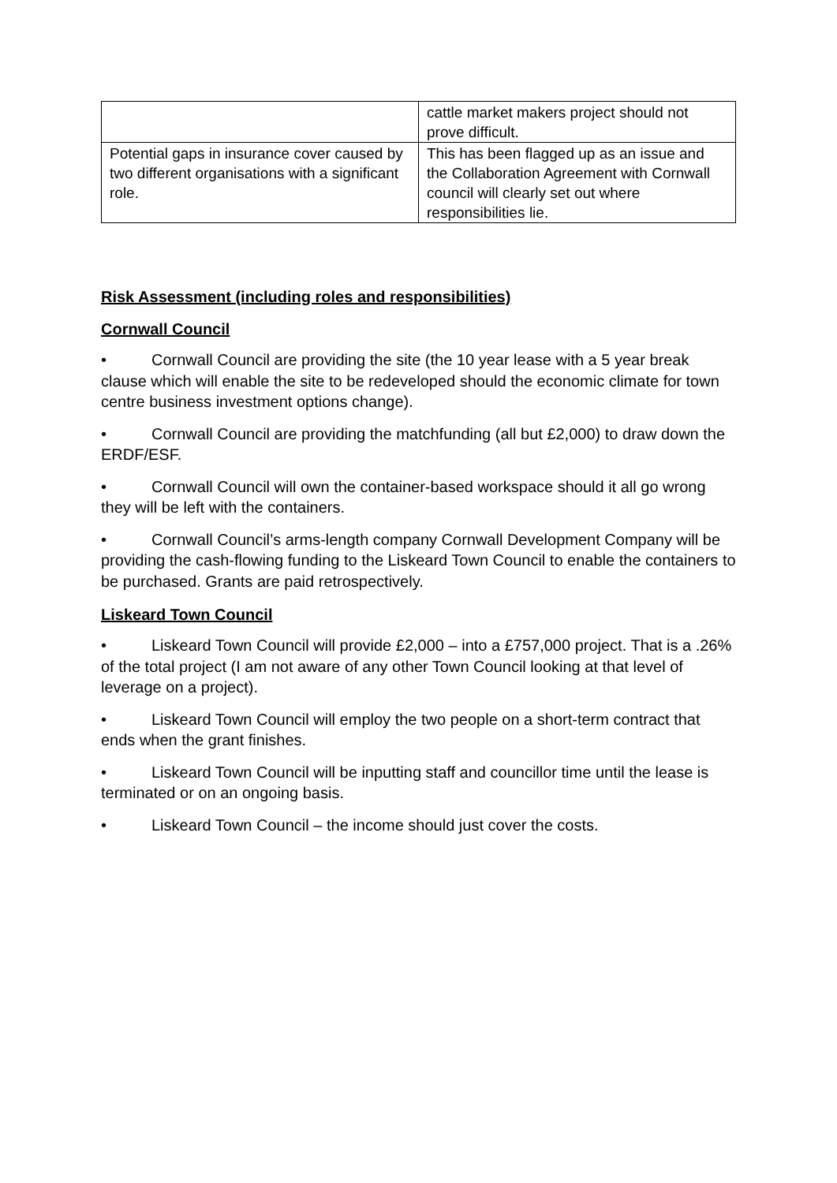| | cattle market makers project should not prove difficult. |
| Potential gaps in insurance cover caused by two different organisations with a significant role. | This has been flagged up as an issue and the Collaboration Agreement with Cornwall council will clearly set out where responsibilities lie. |
Risk Assessment (including roles and responsibilities)
Cornwall Council
• Cornwall Council are providing the site (the 10 year lease with a 5 year break clause which will enable the site to be redeveloped should the economic climate for town centre business investment options change).
• Cornwall Council are providing the matchfunding (all but £2,000) to draw down the ERDF/ESF.
• Cornwall Council will own the container-based workspace should it all go wrong they will be left with the containers.
• Cornwall Council’s arms-length company Cornwall Development Company will be providing the cash-flowing funding to the Liskeard Town Council to enable the containers to be purchased. Grants are paid retrospectively.
Liskeard Town Council
• Liskeard Town Council will provide £2,000 – into a £757,000 project. That is a .26% of the total project (I am not aware of any other Town Council looking at that level of leverage on a project).
• Liskeard Town Council will employ the two people on a short-term contract that ends when the grant finishes.
• Liskeard Town Council will be inputting staff and councillor time until the lease is terminated or on an ongoing basis.
• Liskeard Town Council – the income should just cover the costs.